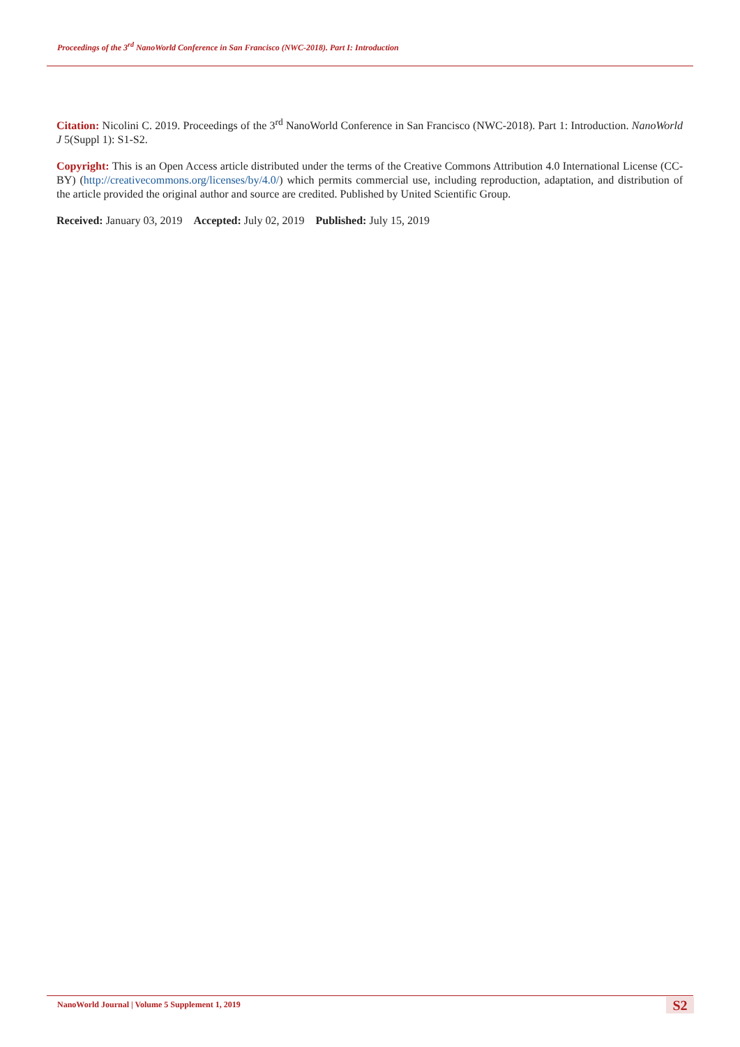Proceedings of the 3<sup>rd</sup> NanoWorld Conference in San Francisco (NWC-2018). Part I: Introduction
Citation: Nicolini C. 2019. Proceedings of the 3<sup>rd</sup> NanoWorld Conference in San Francisco (NWC-2018). Part 1: Introduction. NanoWorld J 5(Suppl 1): S1-S2.
Copyright: This is an Open Access article distributed under the terms of the Creative Commons Attribution 4.0 International License (CC-BY) (http://creativecommons.org/licenses/by/4.0/) which permits commercial use, including reproduction, adaptation, and distribution of the article provided the original author and source are credited. Published by United Scientific Group.
Received: January 03, 2019 Accepted: July 02, 2019 Published: July 15, 2019
NanoWorld Journal | Volume 5 Supplement 1, 2019
S2